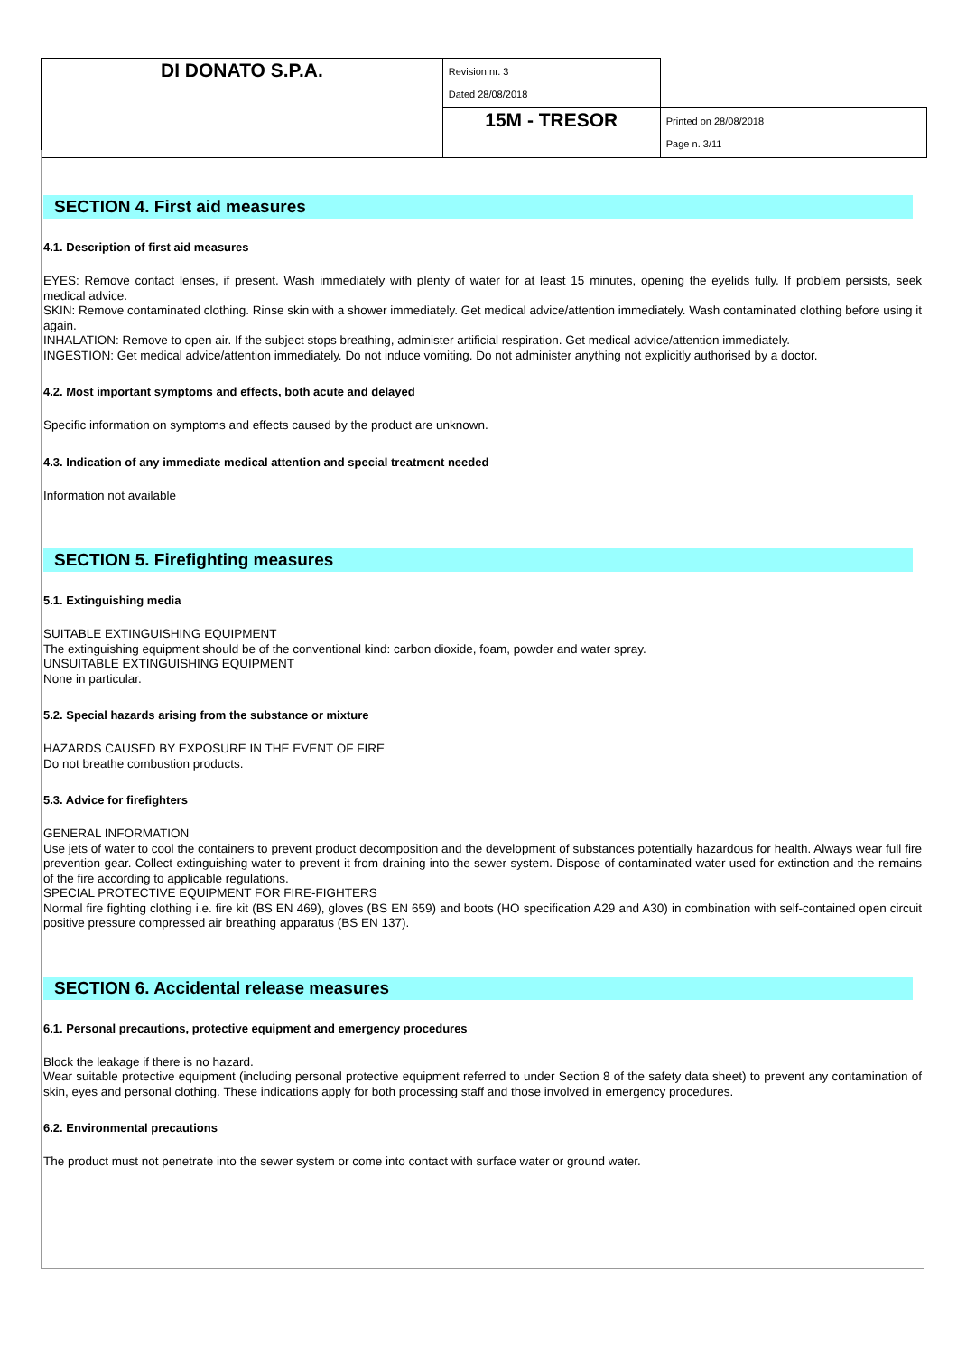| DI DONATO S.P.A. | Revision nr. 3 Dated 28/08/2018 | |
| | 15M - TRESOR | Printed on 28/08/2018 Page n. 3/11 |
SECTION 4. First aid measures
4.1. Description of first aid measures
EYES: Remove contact lenses, if present. Wash immediately with plenty of water for at least 15 minutes, opening the eyelids fully. If problem persists, seek medical advice.
SKIN: Remove contaminated clothing. Rinse skin with a shower immediately. Get medical advice/attention immediately. Wash contaminated clothing before using it again.
INHALATION: Remove to open air. If the subject stops breathing, administer artificial respiration. Get medical advice/attention immediately.
INGESTION: Get medical advice/attention immediately. Do not induce vomiting. Do not administer anything not explicitly authorised by a doctor.
4.2. Most important symptoms and effects, both acute and delayed
Specific information on symptoms and effects caused by the product are unknown.
4.3. Indication of any immediate medical attention and special treatment needed
Information not available
SECTION 5. Firefighting measures
5.1. Extinguishing media
SUITABLE EXTINGUISHING EQUIPMENT
The extinguishing equipment should be of the conventional kind: carbon dioxide, foam, powder and water spray.
UNSUITABLE EXTINGUISHING EQUIPMENT
None in particular.
5.2. Special hazards arising from the substance or mixture
HAZARDS CAUSED BY EXPOSURE IN THE EVENT OF FIRE
Do not breathe combustion products.
5.3. Advice for firefighters
GENERAL INFORMATION
Use jets of water to cool the containers to prevent product decomposition and the development of substances potentially hazardous for health. Always wear full fire prevention gear. Collect extinguishing water to prevent it from draining into the sewer system. Dispose of contaminated water used for extinction and the remains of the fire according to applicable regulations.
SPECIAL PROTECTIVE EQUIPMENT FOR FIRE-FIGHTERS
Normal fire fighting clothing i.e. fire kit (BS EN 469), gloves (BS EN 659) and boots (HO specification A29 and A30) in combination with self-contained open circuit positive pressure compressed air breathing apparatus (BS EN 137).
SECTION 6. Accidental release measures
6.1. Personal precautions, protective equipment and emergency procedures
Block the leakage if there is no hazard.
Wear suitable protective equipment (including personal protective equipment referred to under Section 8 of the safety data sheet) to prevent any contamination of skin, eyes and personal clothing. These indications apply for both processing staff and those involved in emergency procedures.
6.2. Environmental precautions
The product must not penetrate into the sewer system or come into contact with surface water or ground water.